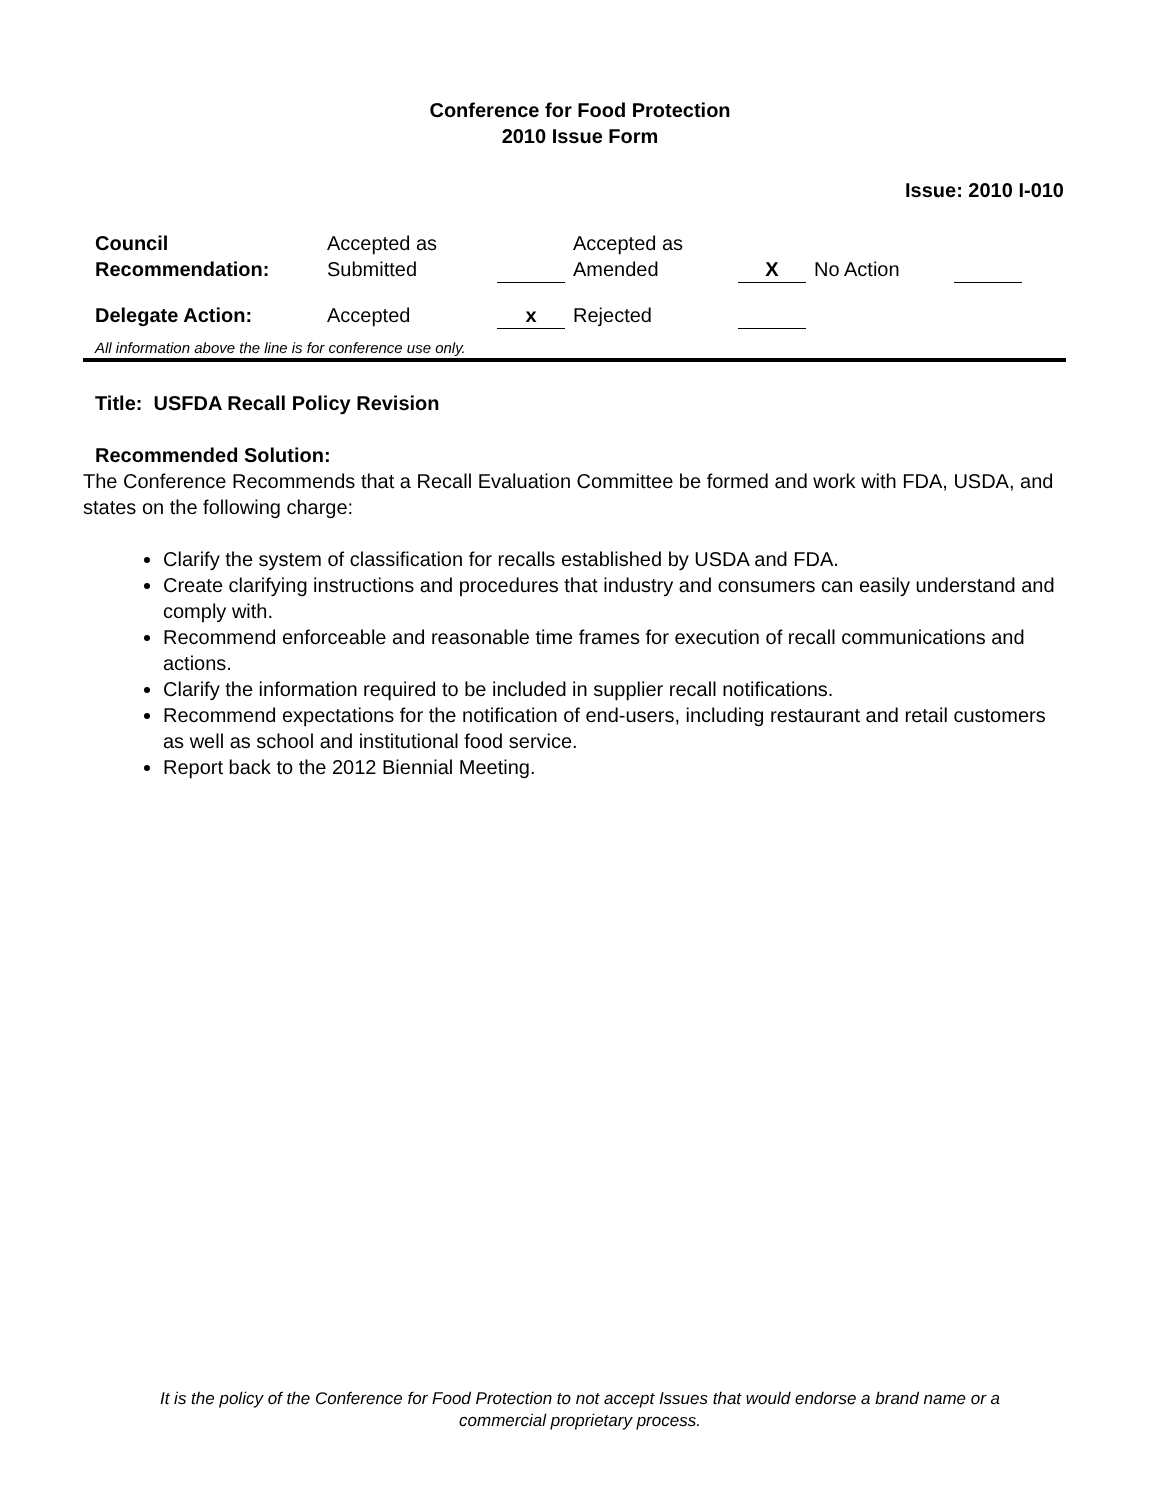Conference for Food Protection
2010 Issue Form
Issue: 2010 I-010
| Council Recommendation: | Accepted as Submitted | | Accepted as Amended | X | No Action | |
| Delegate Action: | Accepted | x | Rejected | | | |
All information above the line is for conference use only.
Title: USFDA Recall Policy Revision
Recommended Solution:
The Conference Recommends that a Recall Evaluation Committee be formed and work with FDA, USDA, and states on the following charge:
Clarify the system of classification for recalls established by USDA and FDA.
Create clarifying instructions and procedures that industry and consumers can easily understand and comply with.
Recommend enforceable and reasonable time frames for execution of recall communications and actions.
Clarify the information required to be included in supplier recall notifications.
Recommend expectations for the notification of end-users, including restaurant and retail customers as well as school and institutional food service.
Report back to the 2012 Biennial Meeting.
It is the policy of the Conference for Food Protection to not accept Issues that would endorse a brand name or a
commercial proprietary process.